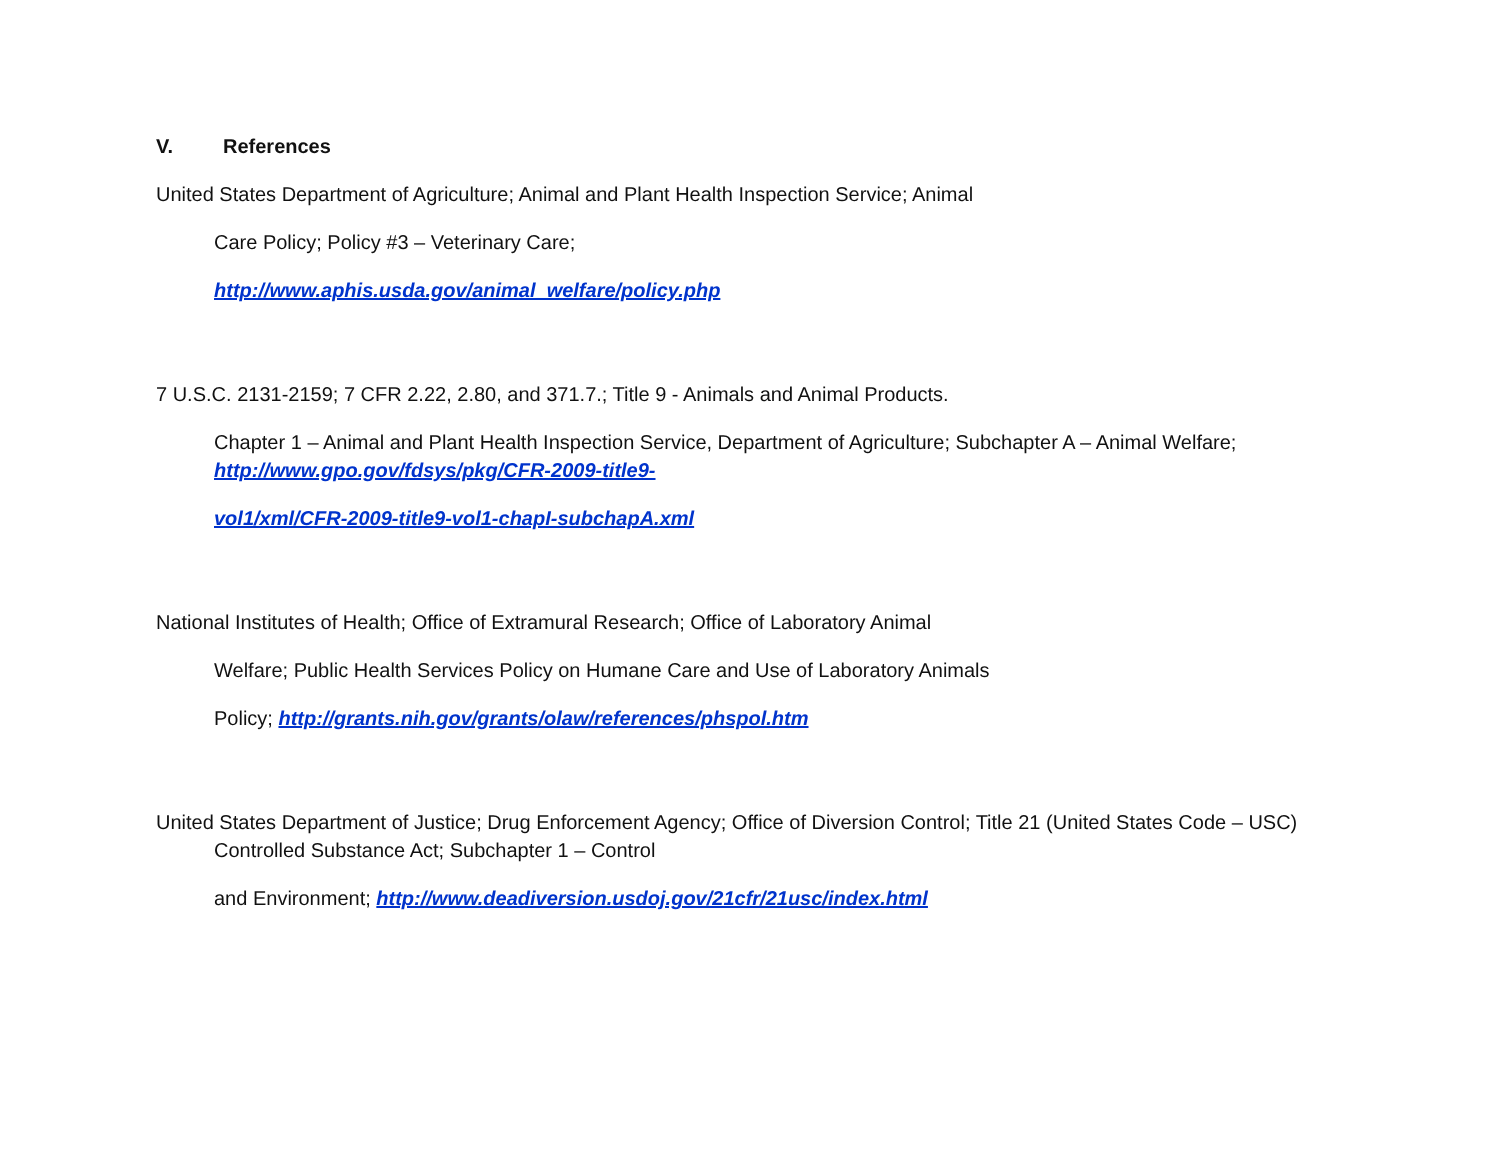V. References
United States Department of Agriculture; Animal and Plant Health Inspection Service; Animal
Care Policy; Policy #3 – Veterinary Care;
http://www.aphis.usda.gov/animal_welfare/policy.php
7 U.S.C. 2131-2159; 7 CFR 2.22, 2.80, and 371.7.; Title 9 - Animals and Animal Products.
Chapter 1 – Animal and Plant Health Inspection Service, Department of Agriculture; Subchapter A – Animal Welfare; http://www.gpo.gov/fdsys/pkg/CFR-2009-title9-
vol1/xml/CFR-2009-title9-vol1-chapI-subchapA.xml
National Institutes of Health; Office of Extramural Research; Office of Laboratory Animal
Welfare; Public Health Services Policy on Humane Care and Use of Laboratory Animals
Policy; http://grants.nih.gov/grants/olaw/references/phspol.htm
United States Department of Justice; Drug Enforcement Agency; Office of Diversion Control; Title 21 (United States Code – USC) Controlled Substance Act; Subchapter 1 – Control
and Environment; http://www.deadiversion.usdoj.gov/21cfr/21usc/index.html